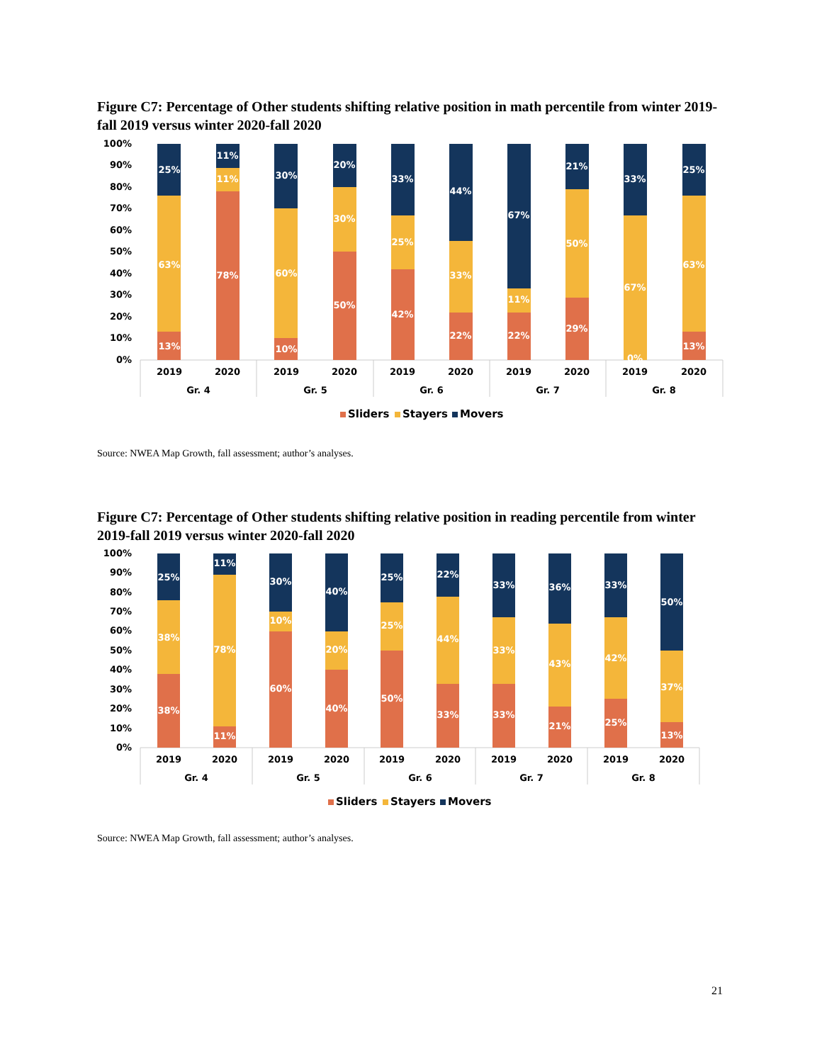Figure C7: Percentage of Other students shifting relative position in math percentile from winter 2019-fall 2019 versus winter 2020-fall 2020
100%
90%
80%
70%
60%
50%
40%
30%
20%
10%
0%
25%
63%
13%
11%
11%
78%
30%
60%
10%
20%
30%
50%
33%
25%
42%
44%
33%
22%
67%
11%
22%
21%
50%
29%
33%
67%
0%
25%
63%
13%
2019
2020
2019
2020
2019
2020
2019
2020
2019
2020
Gr. 4
Gr. 5
Gr. 6
Gr. 7
Gr. 8
Sliders
Stayers
Movers
Source: NWEA Map Growth, fall assessment; author’s analyses.
Figure C7: Percentage of Other students shifting relative position in reading percentile from winter 2019-fall 2019 versus winter 2020-fall 2020
100%
90%
80%
70%
60%
50%
40%
30%
20%
10%
0%
25%
38%
38%
11%
78%
11%
30%
10%
60%
40%
20%
40%
25%
25%
50%
22%
44%
33%
33%
33%
33%
36%
43%
21%
33%
42%
25%
50%
37%
13%
2019
2020
2019
2020
2019
2020
2019
2020
2019
2020
Gr. 4
Gr. 5
Gr. 6
Gr. 7
Gr. 8
Sliders
Stayers
Movers
Source: NWEA Map Growth, fall assessment; author’s analyses.
21